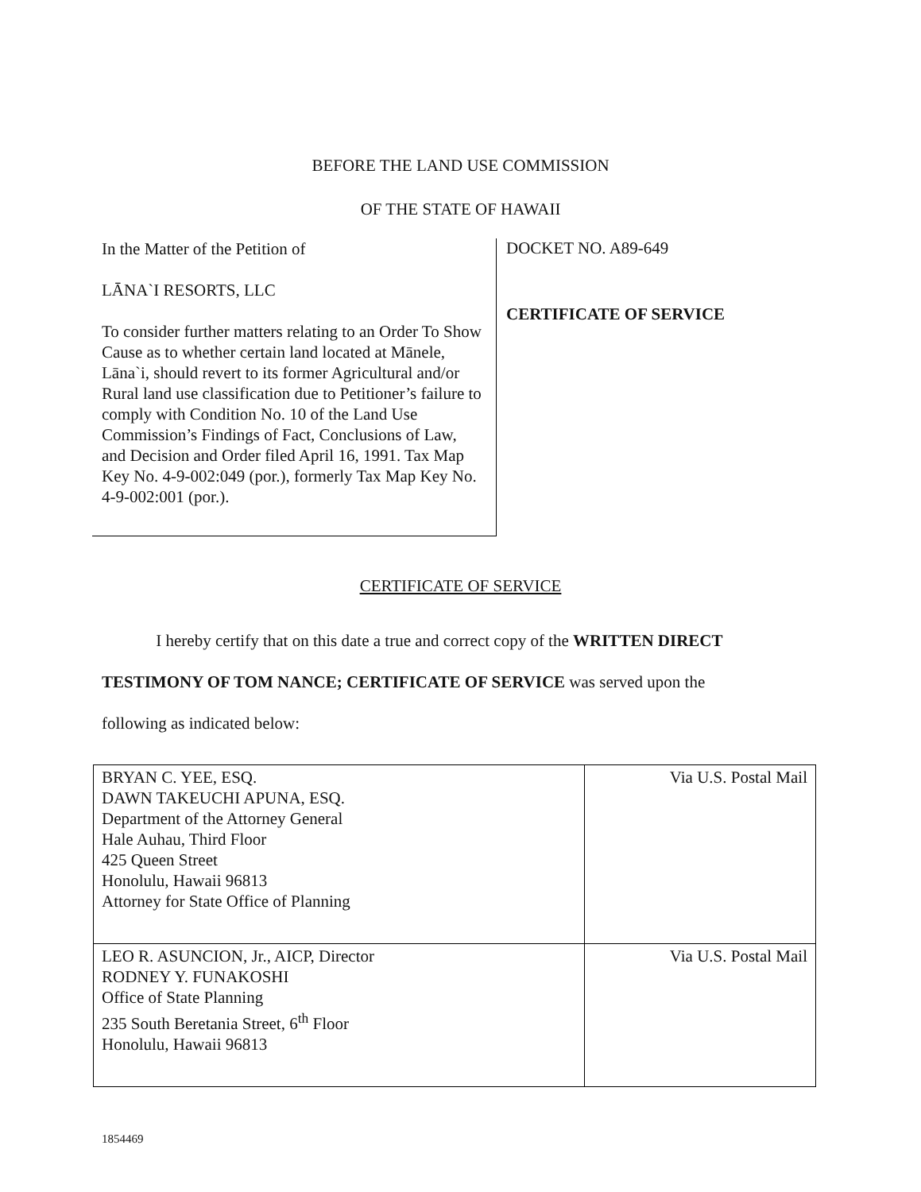BEFORE THE LAND USE COMMISSION
OF THE STATE OF HAWAII
In the Matter of the Petition of
LĀNA`I RESORTS, LLC
To consider further matters relating to an Order To Show Cause as to whether certain land located at Mānele, Lāna`i, should revert to its former Agricultural and/or Rural land use classification due to Petitioner’s failure to comply with Condition No. 10 of the Land Use Commission’s Findings of Fact, Conclusions of Law, and Decision and Order filed April 16, 1991. Tax Map Key No. 4-9-002:049 (por.), formerly Tax Map Key No. 4-9-002:001 (por.).
DOCKET NO. A89-649
CERTIFICATE OF SERVICE
CERTIFICATE OF SERVICE
I hereby certify that on this date a true and correct copy of the WRITTEN DIRECT TESTIMONY OF TOM NANCE; CERTIFICATE OF SERVICE was served upon the following as indicated below:
| BRYAN C. YEE, ESQ. DAWN TAKEUCHI APUNA, ESQ. Department of the Attorney General Hale Auhau, Third Floor 425 Queen Street Honolulu, Hawaii 96813 Attorney for State Office of Planning | Via U.S. Postal Mail |
| LEO R. ASUNCION, Jr., AICP, Director RODNEY Y. FUNAKOSHI Office of State Planning 235 South Beretania Street, 6<sup>th</sup> Floor Honolulu, Hawaii 96813 | Via U.S. Postal Mail |
1854469